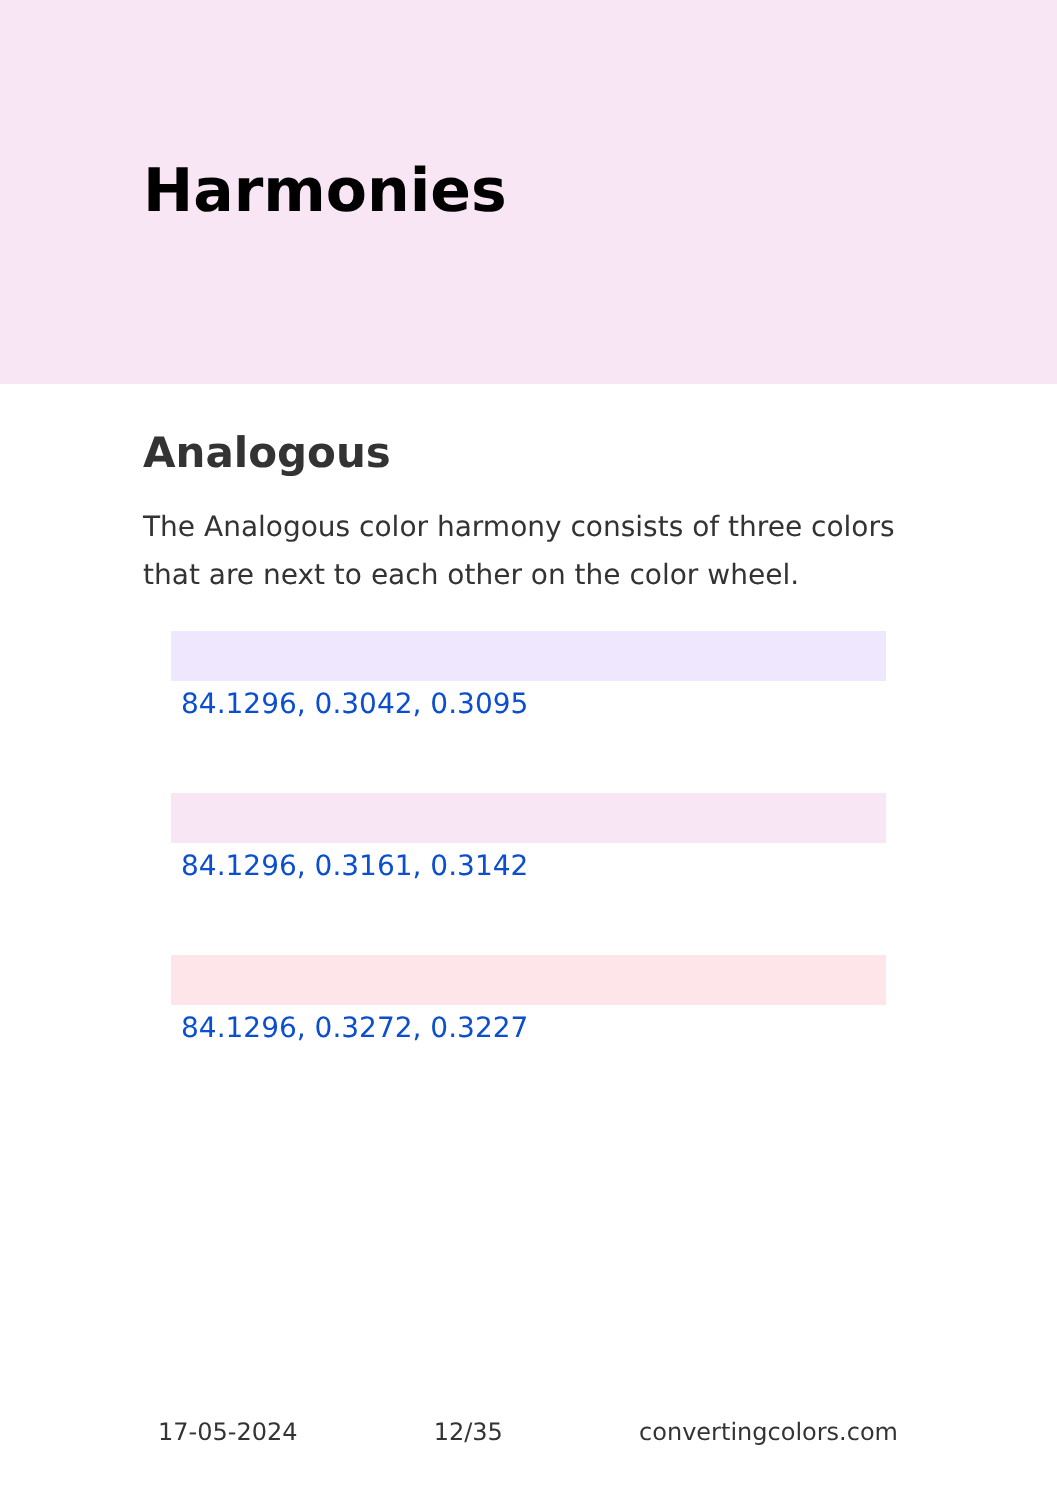Harmonies
Analogous
The Analogous color harmony consists of three colors that are next to each other on the color wheel.
84.1296, 0.3042, 0.3095
84.1296, 0.3161, 0.3142
84.1296, 0.3272, 0.3227
17-05-2024 12/35 convertingcolors.com